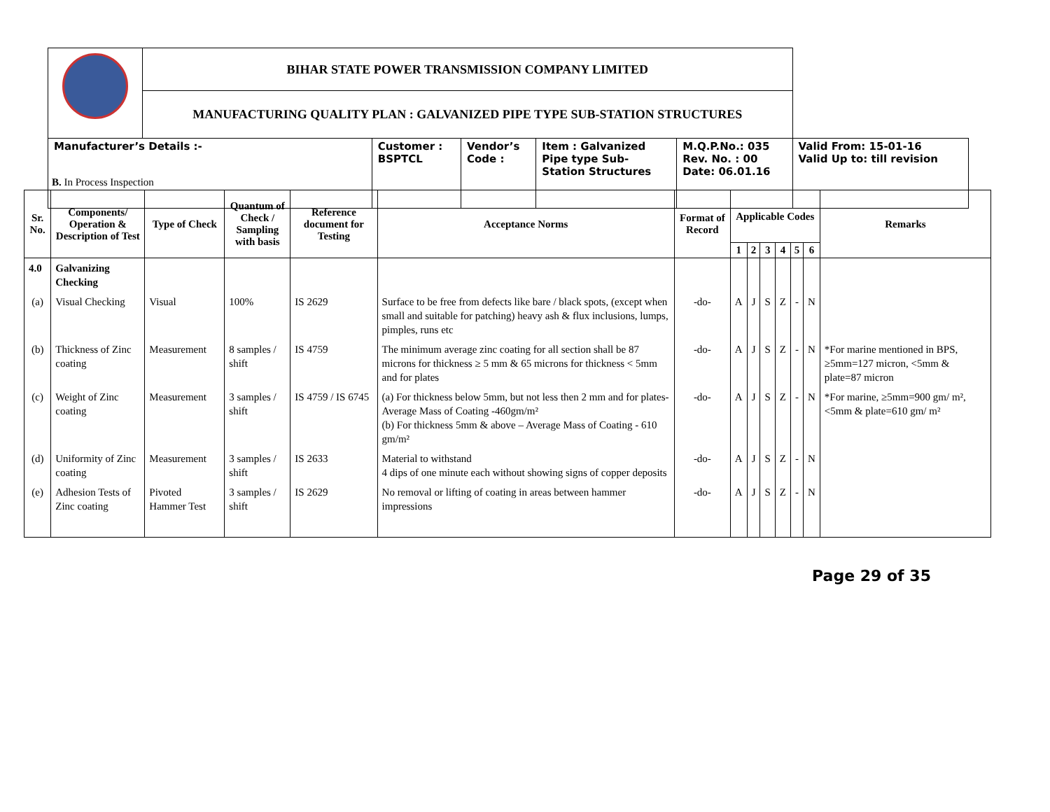| | BIHAR STATE POWER TRANSMISSION COMPANY LIMITED | | | | | |
| | MANUFACTURING QUALITY PLAN : GALVANIZED PIPE TYPE SUB-STATION STRUCTURES | | | | | |
| Manufacturer’s Details :- | | Customer : BSPTCL | Vendor’s Code : | Item : Galvanized Pipe type Sub- Station Structures | M.Q.P.No.: 035 Rev. No. : 00 Date: 06.01.16 | Valid From: 15-01-16 Valid Up to: till revision |
B. In Process Inspection
| Sr. No. | Components/ Operation & Description of Test | Type of Check | Quantum of Check / Sampling with basis | Reference document for Testing | Acceptance Norms | Format of Record | Applicable Codes | | | | | | Remarks |
| --- | --- | --- | --- | --- | --- | --- | --- | --- | --- | --- | --- | --- | --- |
| | | | | | | | 1 | 2 | 3 | 4 | 5 | 6 | |
| 4.0 | Galvanizing Checking | | | | | | | | | | | | |
| (a) | Visual Checking | Visual | 100% | IS 2629 | Surface to be free from defects like bare / black spots, (except when small and suitable for patching) heavy ash & flux inclusions, lumps, pimples, runs etc | -do- | A | J | S | Z | - | N | |
| (b) | Thickness of Zinc coating | Measurement | 8 samples / shift | IS 4759 | The minimum average zinc coating for all section shall be 87 microns for thickness ≥ 5 mm & 65 microns for thickness < 5mm and for plates | -do- | A | J | S | Z | - | N | *For marine mentioned in BPS, ≥5mm=127 micron, <5mm & plate=87 micron |
| (c) | Weight of Zinc coating | Measurement | 3 samples / shift | IS 4759 / IS 6745 | (a) For thickness below 5mm, but not less then 2 mm and for plates- Average Mass of Coating -460gm/m² (b) For thickness 5mm & above – Average Mass of Coating - 610 gm/m² | -do- | A | J | S | Z | - | N | *For marine, ≥5mm=900 gm/ m², <5mm & plate=610 gm/ m² |
| (d) | Uniformity of Zinc coating | Measurement | 3 samples / shift | IS 2633 | Material to withstand 4 dips of one minute each without showing signs of copper deposits | -do- | A | J | S | Z | - | N | |
| (e) | Adhesion Tests of Zinc coating | Pivoted Hammer Test | 3 samples / shift | IS 2629 | No removal or lifting of coating in areas between hammer impressions | -do- | A | J | S | Z | - | N | |
Page 29 of 35